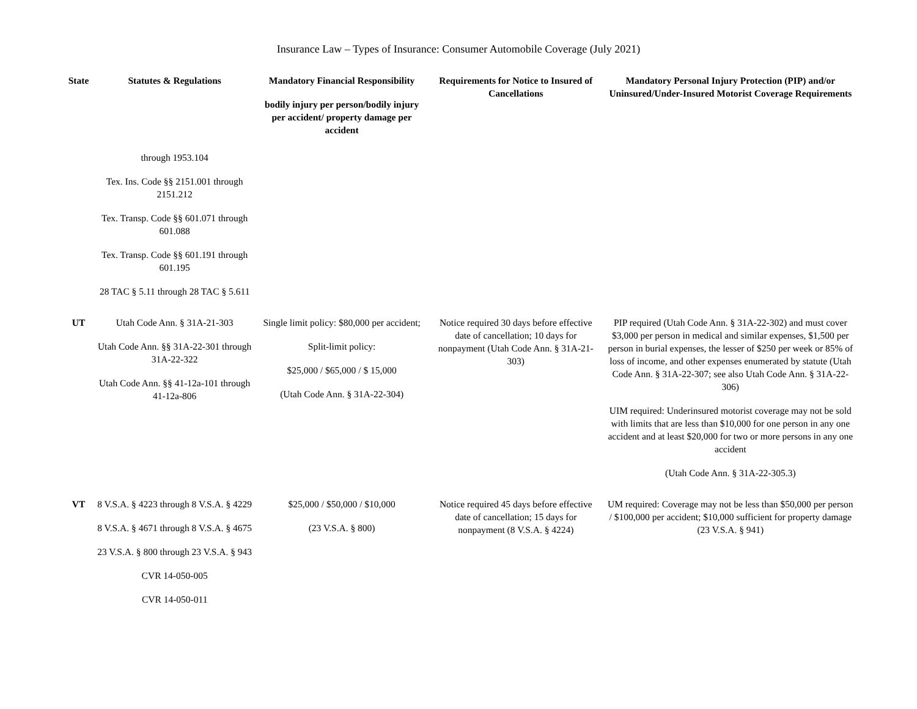Insurance Law – Types of Insurance: Consumer Automobile Coverage (July 2021)
| State | Statutes & Regulations | Mandatory Financial Responsibility bodily injury per person/bodily injury per accident/ property damage per accident | Requirements for Notice to Insured of Cancellations | Mandatory Personal Injury Protection (PIP) and/or Uninsured/Under-Insured Motorist Coverage Requirements |
| --- | --- | --- | --- | --- |
| | through 1953.104 Tex. Ins. Code §§ 2151.001 through 2151.212 Tex. Transp. Code §§ 601.071 through 601.088 Tex. Transp. Code §§ 601.191 through 601.195 28 TAC § 5.11 through 28 TAC § 5.611 | | | |
| UT | Utah Code Ann. § 31A-21-303 Utah Code Ann. §§ 31A-22-301 through 31A-22-322 Utah Code Ann. §§ 41-12a-101 through 41-12a-806 | Single limit policy: $80,000 per accident; Split-limit policy: $25,000 / $65,000 / $ 15,000 (Utah Code Ann. § 31A-22-304) | Notice required 30 days before effective date of cancellation; 10 days for nonpayment (Utah Code Ann. § 31A-21-303) | PIP required (Utah Code Ann. § 31A-22-302) and must cover $3,000 per person in medical and similar expenses, $1,500 per person in burial expenses, the lesser of $250 per week or 85% of loss of income, and other expenses enumerated by statute (Utah Code Ann. § 31A-22-307; see also Utah Code Ann. § 31A-22-306) UIM required: Underinsured motorist coverage may not be sold with limits that are less than $10,000 for one person in any one accident and at least $20,000 for two or more persons in any one accident (Utah Code Ann. § 31A-22-305.3) |
| VT | 8 V.S.A. § 4223 through 8 V.S.A. § 4229 8 V.S.A. § 4671 through 8 V.S.A. § 4675 23 V.S.A. § 800 through 23 V.S.A. § 943 CVR 14-050-005 CVR 14-050-011 | $25,000 / $50,000 / $10,000 (23 V.S.A. § 800) | Notice required 45 days before effective date of cancellation; 15 days for nonpayment (8 V.S.A. § 4224) | UM required: Coverage may not be less than $50,000 per person / $100,000 per accident; $10,000 sufficient for property damage (23 V.S.A. § 941) |